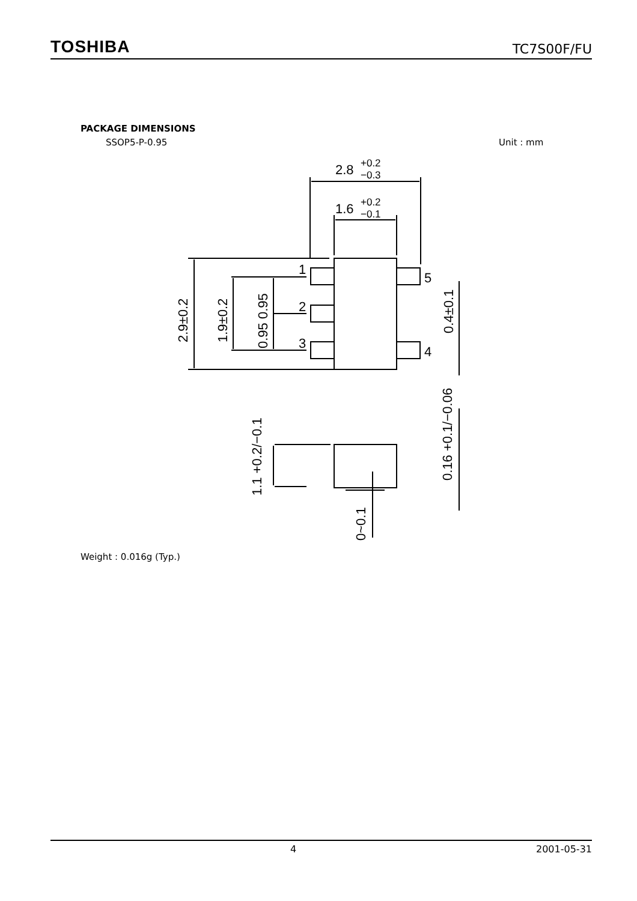TOSHIBA TC7S00F/FU
PACKAGE DIMENSIONS
SSOP5-P-0.95 Unit : mm
2.8
+0.2
−0.3
1.6
+0.2
−0.1
1
2
3
5
4
2.9±0.2
1.9±0.2
0.95 0.95
0.4±0.1
1.1 +0.2/−0.1
0~0.1
0.16 +0.1/−0.06
Weight : 0.016g (Typ.)
4 2001-05-31